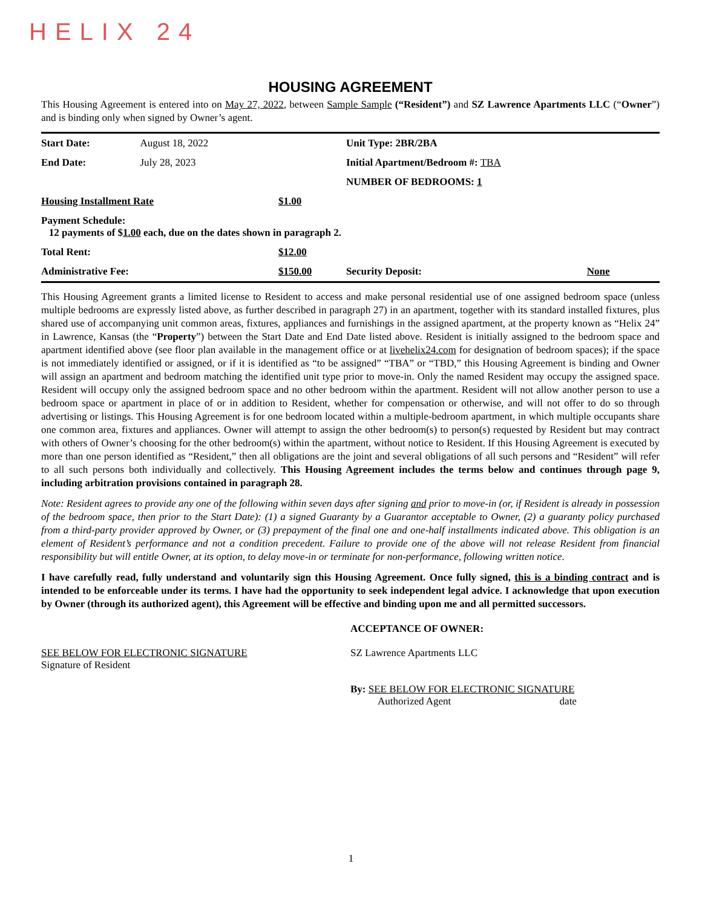HELIX 24
HOUSING AGREEMENT
This Housing Agreement is entered into on May 27, 2022, between Sample Sample (“Resident”) and SZ Lawrence Apartments LLC (“Owner”) and is binding only when signed by Owner’s agent.
| Start Date: | August 18, 2022 | | Unit Type: 2BR/2BA | |
| End Date: | July 28, 2023 | | Initial Apartment/Bedroom #: TBA | |
| | | | NUMBER OF BEDROOMS: 1 | |
| Housing Installment Rate | | $1.00 | | |
| Payment Schedule: 12 payments of $ 1.00 each, due on the dates shown in paragraph 2. | | | | |
| Total Rent: | | $12.00 | | |
| Administrative Fee: | | $150.00 | Security Deposit: | None |
This Housing Agreement grants a limited license to Resident to access and make personal residential use of one assigned bedroom space (unless multiple bedrooms are expressly listed above, as further described in paragraph 27) in an apartment, together with its standard installed fixtures, plus shared use of accompanying unit common areas, fixtures, appliances and furnishings in the assigned apartment, at the property known as “Helix 24” in Lawrence, Kansas (the “Property”) between the Start Date and End Date listed above. Resident is initially assigned to the bedroom space and apartment identified above (see floor plan available in the management office or at livehelix24.com for designation of bedroom spaces); if the space is not immediately identified or assigned, or if it is identified as “to be assigned” “TBA” or “TBD,” this Housing Agreement is binding and Owner will assign an apartment and bedroom matching the identified unit type prior to move-in. Only the named Resident may occupy the assigned space. Resident will occupy only the assigned bedroom space and no other bedroom within the apartment. Resident will not allow another person to use a bedroom space or apartment in place of or in addition to Resident, whether for compensation or otherwise, and will not offer to do so through advertising or listings. This Housing Agreement is for one bedroom located within a multiple-bedroom apartment, in which multiple occupants share one common area, fixtures and appliances. Owner will attempt to assign the other bedroom(s) to person(s) requested by Resident but may contract with others of Owner’s choosing for the other bedroom(s) within the apartment, without notice to Resident. If this Housing Agreement is executed by more than one person identified as “Resident,” then all obligations are the joint and several obligations of all such persons and “Resident” will refer to all such persons both individually and collectively. This Housing Agreement includes the terms below and continues through page 9, including arbitration provisions contained in paragraph 28.
Note: Resident agrees to provide any one of the following within seven days after signing and prior to move-in (or, if Resident is already in possession of the bedroom space, then prior to the Start Date): (1) a signed Guaranty by a Guarantor acceptable to Owner, (2) a guaranty policy purchased from a third-party provider approved by Owner, or (3) prepayment of the final one and one-half installments indicated above. This obligation is an element of Resident’s performance and not a condition precedent. Failure to provide one of the above will not release Resident from financial responsibility but will entitle Owner, at its option, to delay move-in or terminate for non-performance, following written notice.
I have carefully read, fully understand and voluntarily sign this Housing Agreement. Once fully signed, this is a binding contract and is intended to be enforceable under its terms. I have had the opportunity to seek independent legal advice. I acknowledge that upon execution by Owner (through its authorized agent), this Agreement will be effective and binding upon me and all permitted successors.
SEE BELOW FOR ELECTRONIC SIGNATURE
Signature of Resident
ACCEPTANCE OF OWNER:
SZ Lawrence Apartments LLC
By: SEE BELOW FOR ELECTRONIC SIGNATURE
Authorized Agent date
1